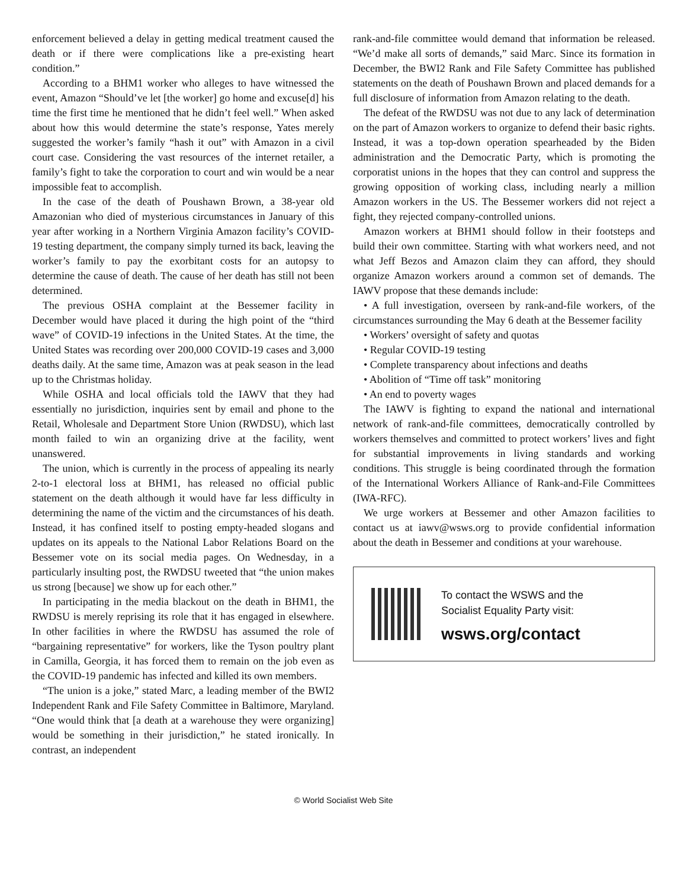enforcement believed a delay in getting medical treatment caused the death or if there were complications like a pre-existing heart condition.”
According to a BHM1 worker who alleges to have witnessed the event, Amazon “Should’ve let [the worker] go home and excuse[d] his time the first time he mentioned that he didn’t feel well.” When asked about how this would determine the state’s response, Yates merely suggested the worker’s family “hash it out” with Amazon in a civil court case. Considering the vast resources of the internet retailer, a family’s fight to take the corporation to court and win would be a near impossible feat to accomplish.
In the case of the death of Poushawn Brown, a 38-year old Amazonian who died of mysterious circumstances in January of this year after working in a Northern Virginia Amazon facility’s COVID-19 testing department, the company simply turned its back, leaving the worker’s family to pay the exorbitant costs for an autopsy to determine the cause of death. The cause of her death has still not been determined.
The previous OSHA complaint at the Bessemer facility in December would have placed it during the high point of the “third wave” of COVID-19 infections in the United States. At the time, the United States was recording over 200,000 COVID-19 cases and 3,000 deaths daily. At the same time, Amazon was at peak season in the lead up to the Christmas holiday.
While OSHA and local officials told the IAWV that they had essentially no jurisdiction, inquiries sent by email and phone to the Retail, Wholesale and Department Store Union (RWDSU), which last month failed to win an organizing drive at the facility, went unanswered.
The union, which is currently in the process of appealing its nearly 2-to-1 electoral loss at BHM1, has released no official public statement on the death although it would have far less difficulty in determining the name of the victim and the circumstances of his death. Instead, it has confined itself to posting empty-headed slogans and updates on its appeals to the National Labor Relations Board on the Bessemer vote on its social media pages. On Wednesday, in a particularly insulting post, the RWDSU tweeted that “the union makes us strong [because] we show up for each other.”
In participating in the media blackout on the death in BHM1, the RWDSU is merely reprising its role that it has engaged in elsewhere. In other facilities in where the RWDSU has assumed the role of “bargaining representative” for workers, like the Tyson poultry plant in Camilla, Georgia, it has forced them to remain on the job even as the COVID-19 pandemic has infected and killed its own members.
“The union is a joke,” stated Marc, a leading member of the BWI2 Independent Rank and File Safety Committee in Baltimore, Maryland. “One would think that [a death at a warehouse they were organizing] would be something in their jurisdiction,” he stated ironically. In contrast, an independent
rank-and-file committee would demand that information be released. “We’d make all sorts of demands,” said Marc. Since its formation in December, the BWI2 Rank and File Safety Committee has published statements on the death of Poushawn Brown and placed demands for a full disclosure of information from Amazon relating to the death.
The defeat of the RWDSU was not due to any lack of determination on the part of Amazon workers to organize to defend their basic rights. Instead, it was a top-down operation spearheaded by the Biden administration and the Democratic Party, which is promoting the corporatist unions in the hopes that they can control and suppress the growing opposition of working class, including nearly a million Amazon workers in the US. The Bessemer workers did not reject a fight, they rejected company-controlled unions.
Amazon workers at BHM1 should follow in their footsteps and build their own committee. Starting with what workers need, and not what Jeff Bezos and Amazon claim they can afford, they should organize Amazon workers around a common set of demands. The IAWV propose that these demands include:
• A full investigation, overseen by rank-and-file workers, of the circumstances surrounding the May 6 death at the Bessemer facility
• Workers’ oversight of safety and quotas
• Regular COVID-19 testing
• Complete transparency about infections and deaths
• Abolition of “Time off task” monitoring
• An end to poverty wages
The IAWV is fighting to expand the national and international network of rank-and-file committees, democratically controlled by workers themselves and committed to protect workers’ lives and fight for substantial improvements in living standards and working conditions. This struggle is being coordinated through the formation of the International Workers Alliance of Rank-and-File Committees (IWA-RFC).
We urge workers at Bessemer and other Amazon facilities to contact us at iawv@wsws.org to provide confidential information about the death in Bessemer and conditions at your warehouse.
To contact the WSWS and the
Socialist Equality Party visit:
wsws.org/contact
© World Socialist Web Site